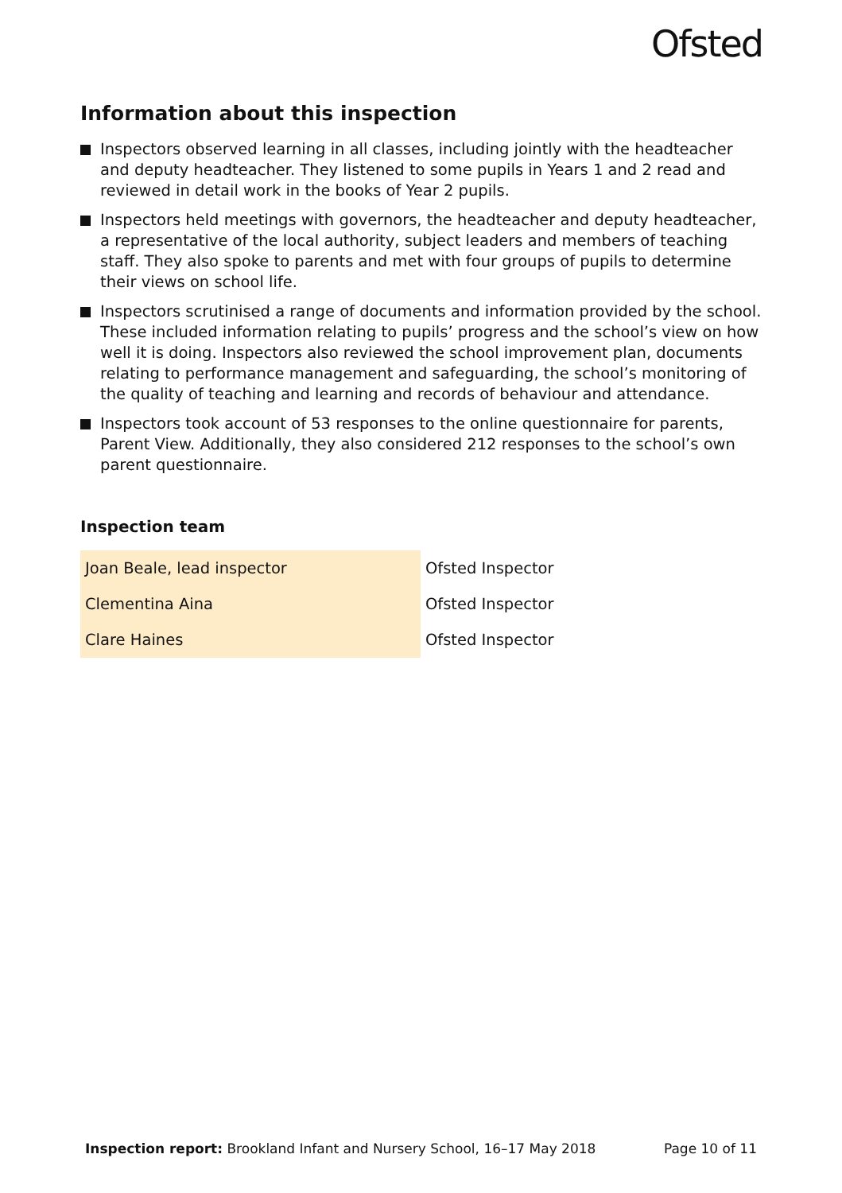Ofsted
Information about this inspection
Inspectors observed learning in all classes, including jointly with the headteacher and deputy headteacher. They listened to some pupils in Years 1 and 2 read and reviewed in detail work in the books of Year 2 pupils.
Inspectors held meetings with governors, the headteacher and deputy headteacher, a representative of the local authority, subject leaders and members of teaching staff. They also spoke to parents and met with four groups of pupils to determine their views on school life.
Inspectors scrutinised a range of documents and information provided by the school. These included information relating to pupils’ progress and the school’s view on how well it is doing. Inspectors also reviewed the school improvement plan, documents relating to performance management and safeguarding, the school’s monitoring of the quality of teaching and learning and records of behaviour and attendance.
Inspectors took account of 53 responses to the online questionnaire for parents, Parent View. Additionally, they also considered 212 responses to the school’s own parent questionnaire.
Inspection team
| Joan Beale, lead inspector | Ofsted Inspector |
| Clementina Aina | Ofsted Inspector |
| Clare Haines | Ofsted Inspector |
Inspection report: Brookland Infant and Nursery School, 16–17 May 2018 Page 10 of 11